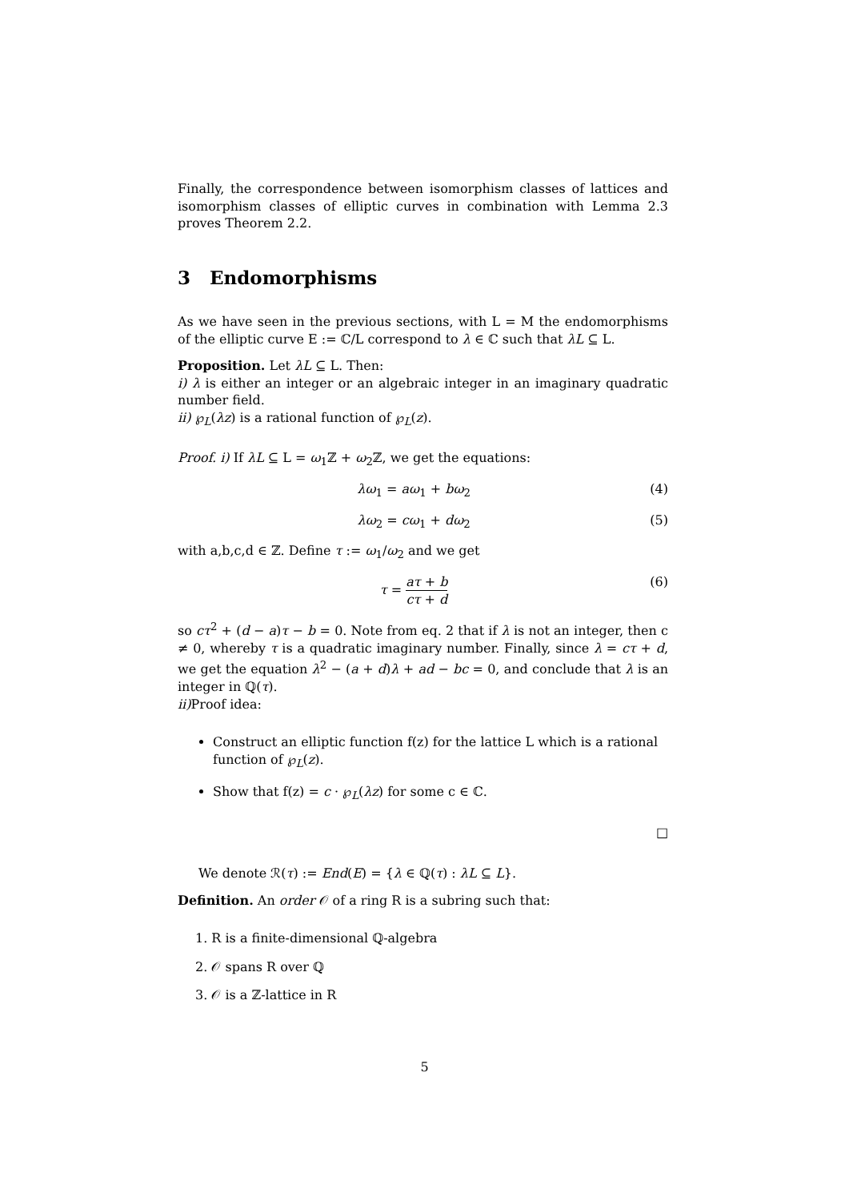Finally, the correspondence between isomorphism classes of lattices and isomorphism classes of elliptic curves in combination with Lemma 2.3 proves Theorem 2.2.
3 Endomorphisms
As we have seen in the previous sections, with L = M the endomorphisms of the elliptic curve E := ℂ/L correspond to λ ∈ ℂ such that λL ⊆ L.
Proposition. Let λL ⊆ L. Then:
i) λ is either an integer or an algebraic integer in an imaginary quadratic number field.
ii) ℘<sub>L</sub>(λz) is a rational function of ℘<sub>L</sub>(z).
Proof. i) If λL ⊆ L = ω<sub>1</sub>ℤ + ω<sub>2</sub>ℤ, we get the equations:
λω<sub>1</sub> = aω<sub>1</sub> + bω<sub>2</sub> (4)
λω<sub>2</sub> = cω<sub>1</sub> + dω<sub>2</sub> (5)
with a,b,c,d ∈ ℤ. Define τ := ω<sub>1</sub>/ω<sub>2</sub> and we get
τ = aτ + b cτ + d (6)
so cτ<sup>2</sup> + (d − a)τ − b = 0. Note from eq. 2 that if λ is not an integer, then c ≠ 0, whereby τ is a quadratic imaginary number. Finally, since λ = cτ + d, we get the equation λ<sup>2</sup> − (a + d)λ + ad − bc = 0, and conclude that λ is an integer in ℚ(τ).
ii) Proof idea:
Construct an elliptic function f(z) for the lattice L which is a rational function of ℘<sub>L</sub>(z).
Show that f(z) = c · ℘<sub>L</sub>(λz) for some c ∈ ℂ.
□
We denote ℛ(τ) := End(E) = {λ ∈ ℚ(τ) : λL ⊆ L}.
Definition. An order 𝒪 of a ring R is a subring such that:
1. R is a finite-dimensional ℚ-algebra
2. 𝒪 spans R over ℚ
3. 𝒪 is a ℤ-lattice in R
5